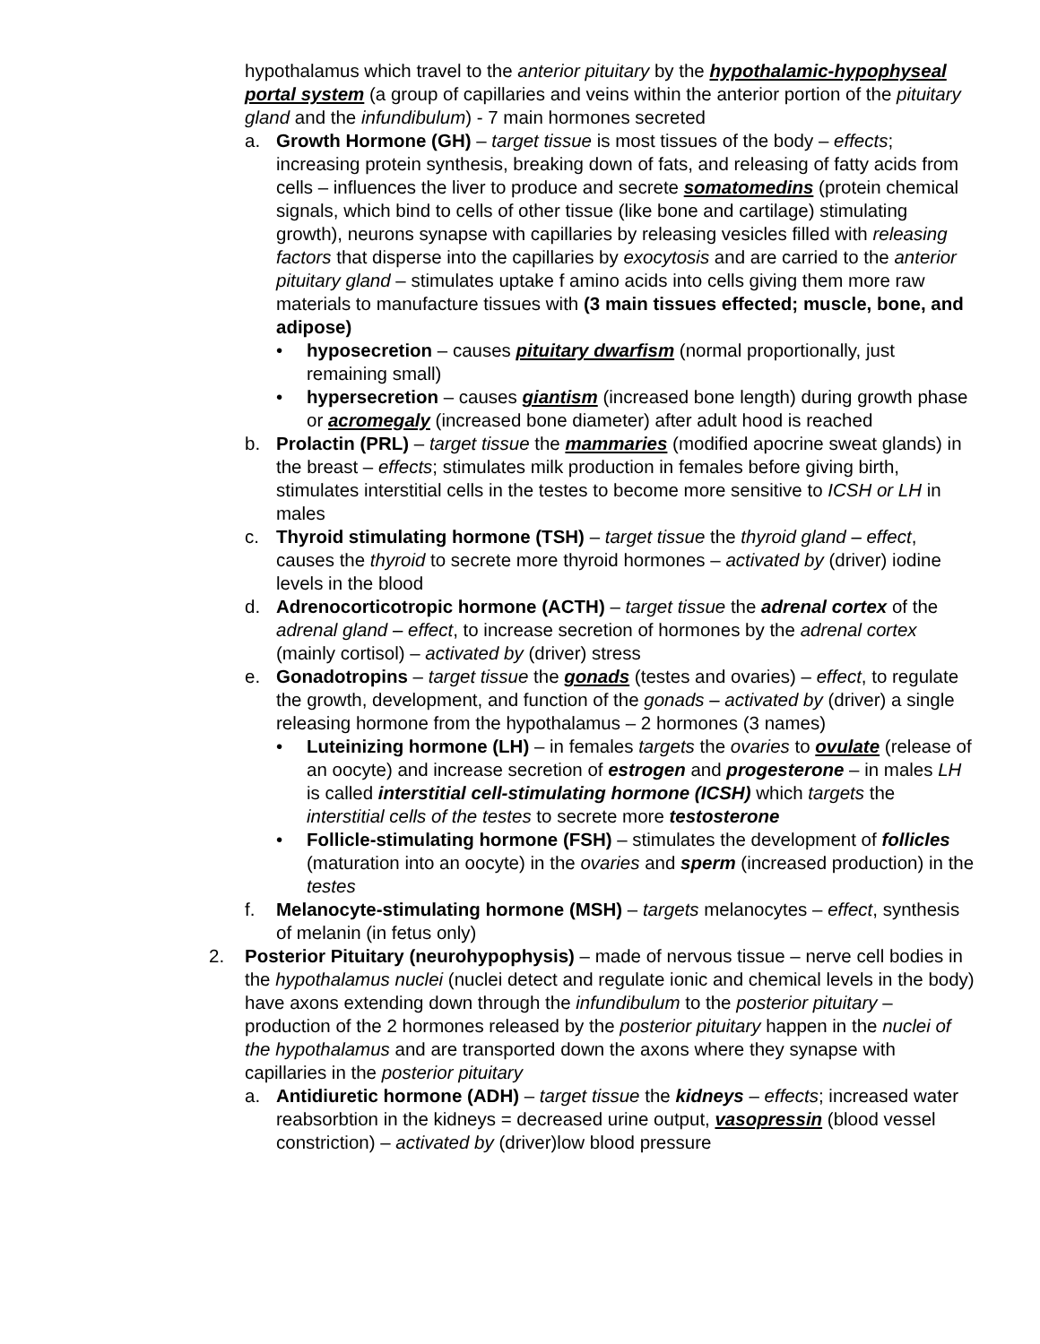hypothalamus which travel to the anterior pituitary by the hypothalamic-hypophyseal portal system (a group of capillaries and veins within the anterior portion of the pituitary gland and the infundibulum) - 7 main hormones secreted
a. Growth Hormone (GH) – target tissue is most tissues of the body – effects; increasing protein synthesis, breaking down of fats, and releasing of fatty acids from cells – influences the liver to produce and secrete somatomedins (protein chemical signals, which bind to cells of other tissue (like bone and cartilage) stimulating growth), neurons synapse with capillaries by releasing vesicles filled with releasing factors that disperse into the capillaries by exocytosis and are carried to the anterior pituitary gland – stimulates uptake f amino acids into cells giving them more raw materials to manufacture tissues with (3 main tissues effected; muscle, bone, and adipose)
• hyposecretion – causes pituitary dwarfism (normal proportionally, just remaining small)
• hypersecretion – causes giantism (increased bone length) during growth phase or acromegaly (increased bone diameter) after adult hood is reached
b. Prolactin (PRL) – target tissue the mammaries (modified apocrine sweat glands) in the breast – effects; stimulates milk production in females before giving birth, stimulates interstitial cells in the testes to become more sensitive to ICSH or LH in males
c. Thyroid stimulating hormone (TSH) – target tissue the thyroid gland – effect, causes the thyroid to secrete more thyroid hormones – activated by (driver) iodine levels in the blood
d. Adrenocorticotropic hormone (ACTH) – target tissue the adrenal cortex of the adrenal gland – effect, to increase secretion of hormones by the adrenal cortex (mainly cortisol) – activated by (driver) stress
e. Gonadotropins – target tissue the gonads (testes and ovaries) – effect, to regulate the growth, development, and function of the gonads – activated by (driver) a single releasing hormone from the hypothalamus – 2 hormones (3 names)
• Luteinizing hormone (LH) – in females targets the ovaries to ovulate (release of an oocyte) and increase secretion of estrogen and progesterone – in males LH is called interstitial cell-stimulating hormone (ICSH) which targets the interstitial cells of the testes to secrete more testosterone
• Follicle-stimulating hormone (FSH) – stimulates the development of follicles (maturation into an oocyte) in the ovaries and sperm (increased production) in the testes
f. Melanocyte-stimulating hormone (MSH) – targets melanocytes – effect, synthesis of melanin (in fetus only)
2. Posterior Pituitary (neurohypophysis) – made of nervous tissue – nerve cell bodies in the hypothalamus nuclei (nuclei detect and regulate ionic and chemical levels in the body) have axons extending down through the infundibulum to the posterior pituitary – production of the 2 hormones released by the posterior pituitary happen in the nuclei of the hypothalamus and are transported down the axons where they synapse with capillaries in the posterior pituitary
a. Antidiuretic hormone (ADH) – target tissue the kidneys – effects; increased water reabsorbtion in the kidneys = decreased urine output, vasopressin (blood vessel constriction) – activated by (driver)low blood pressure